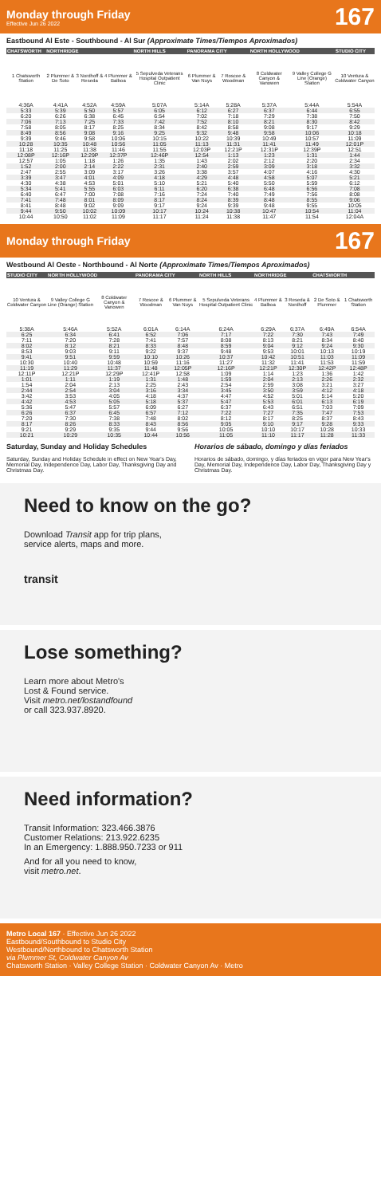Monday through Friday
Effective Jun 26 2022
167
Eastbound Al Este - Southbound - Al Sur (Approximate Times/Tiempos Aproximados)
| CHATSWORTH | NORTHRIDGE | | | NORTH HILLS | PANORAMA CITY | | NORTH HOLLYWOOD | | STUDIO CITY |
| --- | --- | --- | --- | --- | --- | --- | --- | --- | --- |
| 1 Chatsworth Station | 2 Plummer & De Soto | 3 Nordhoff & Reseda | 4 Plummer & Balboa | 5 Sepulveda Veterans Hospital Outpatient Clinic | 6 Plummer & Van Nuys | 7 Roscoe & Woodman | 8 Coldwater Canyon & Vanowen | 9 Valley College G Line (Orange) Station | 10 Ventura & Coldwater Canyon |
| 4:36A | 4:41A | 4:52A | 4:59A | 5:07A | 5:14A | 5:28A | 5:37A | 5:44A | 5:54A |
| 5:33 | 5:39 | 5:50 | 5:57 | 6:05 | 6:12 | 6:27 | 6:37 | 6:44 | 6:55 |
| 6:20 | 6:26 | 6:38 | 6:45 | 6:54 | 7:02 | 7:18 | 7:29 | 7:38 | 7:50 |
| 7:06 | 7:13 | 7:25 | 7:33 | 7:42 | 7:52 | 8:10 | 8:21 | 8:30 | 8:42 |
| 7:58 | 8:05 | 8:17 | 8:25 | 8:34 | 8:42 | 8:58 | 9:08 | 9:17 | 9:29 |
| 8:49 | 8:56 | 9:08 | 9:16 | 9:25 | 9:32 | 9:48 | 9:58 | 10:06 | 10:18 |
| 9:39 | 9:46 | 9:58 | 10:06 | 10:15 | 10:22 | 10:39 | 10:49 | 10:57 | 11:09 |
| 10:28 | 10:35 | 10:48 | 10:56 | 11:05 | 11:13 | 11:31 | 11:41 | 11:49 | 12:01P |
| 11:18 | 11:25 | 11:38 | 11:46 | 11:55 | 12:03P | 12:21P | 12:31P | 12:39P | 12:51 |
| 12:08P | 12:16P | 12:29P | 12:37P | 12:46P | 12:54 | 1:13 | 1:23 | 1:31 | 1:44 |
| 12:57 | 1:05 | 1:18 | 1:26 | 1:35 | 1:43 | 2:02 | 2:12 | 2:20 | 2:34 |
| 1:52 | 2:00 | 2:14 | 2:22 | 2:31 | 2:40 | 2:59 | 3:09 | 3:18 | 3:32 |
| 2:47 | 2:55 | 3:09 | 3:17 | 3:26 | 3:38 | 3:57 | 4:07 | 4:16 | 4:30 |
| 3:39 | 3:47 | 4:01 | 4:09 | 4:18 | 4:29 | 4:48 | 4:58 | 5:07 | 5:21 |
| 4:30 | 4:38 | 4:53 | 5:01 | 5:10 | 5:21 | 5:40 | 5:50 | 5:59 | 6:12 |
| 5:34 | 5:41 | 5:55 | 6:03 | 6:11 | 6:20 | 6:38 | 6:48 | 6:56 | 7:08 |
| 6:40 | 6:47 | 7:00 | 7:08 | 7:16 | 7:24 | 7:40 | 7:49 | 7:56 | 8:08 |
| 7:41 | 7:48 | 8:01 | 8:09 | 8:17 | 8:24 | 8:39 | 8:48 | 8:55 | 9:06 |
| 8:41 | 8:48 | 9:02 | 9:09 | 9:17 | 9:24 | 9:39 | 9:48 | 9:55 | 10:05 |
| 9:44 | 9:50 | 10:02 | 10:09 | 10:17 | 10:24 | 10:38 | 10:47 | 10:54 | 11:04 |
| 10:44 | 10:50 | 11:02 | 11:09 | 11:17 | 11:24 | 11:38 | 11:47 | 11:54 | 12:04A |
Monday through Friday
167
Westbound Al Oeste - Northbound - Al Norte (Approximate Times/Tiempos Aproximados)
| STUDIO CITY | NORTH HOLLYWOOD | | PANORAMA CITY | | NORTH HILLS | NORTHRIDGE | | CHATSWORTH | |
| --- | --- | --- | --- | --- | --- | --- | --- | --- | --- |
| 10 Ventura & Coldwater Canyon | 9 Valley College G Line (Orange) Station | 8 Coldwater Canyon & Vanowen | 7 Roscoe & Woodman | 6 Plummer & Van Nuys | 5 Sepulveda Veterans Hospital Outpatient Clinic | 4 Plummer & Balboa | 3 Reseda & Nordhoff | 2 De Soto & Plummer | 1 Chatsworth Station |
| 5:38A | 5:46A | 5:52A | 6:01A | 6:14A | 6:24A | 6:29A | 6:37A | 6:49A | 6:54A |
| 6:25 | 6:34 | 6:41 | 6:52 | 7:06 | 7:17 | 7:22 | 7:30 | 7:43 | 7:49 |
| 7:11 | 7:20 | 7:28 | 7:41 | 7:57 | 8:08 | 8:13 | 8:21 | 8:34 | 8:40 |
| 8:02 | 8:12 | 8:21 | 8:33 | 8:48 | 8:59 | 9:04 | 9:12 | 9:24 | 9:30 |
| 8:53 | 9:03 | 9:11 | 9:22 | 9:37 | 9:48 | 9:53 | 10:01 | 10:13 | 10:19 |
| 9:41 | 9:51 | 9:59 | 10:10 | 10:26 | 10:37 | 10:42 | 10:51 | 11:03 | 11:09 |
| 10:30 | 10:40 | 10:48 | 10:59 | 11:16 | 11:27 | 11:32 | 11:41 | 11:53 | 11:59 |
| 11:19 | 11:29 | 11:37 | 11:48 | 12:05P | 12:16P | 12:21P | 12:30P | 12:42P | 12:48P |
| 12:11P | 12:21P | 12:29P | 12:41P | 12:58 | 1:09 | 1:14 | 1:23 | 1:36 | 1:42 |
| 1:01 | 1:11 | 1:19 | 1:31 | 1:48 | 1:59 | 2:04 | 2:13 | 2:26 | 2:32 |
| 1:54 | 2:04 | 2:13 | 2:25 | 2:43 | 2:54 | 2:59 | 3:08 | 3:21 | 3:27 |
| 2:44 | 2:54 | 3:04 | 3:16 | 3:34 | 3:45 | 3:50 | 3:59 | 4:12 | 4:18 |
| 3:42 | 3:53 | 4:05 | 4:18 | 4:37 | 4:47 | 4:52 | 5:01 | 5:14 | 5:20 |
| 4:42 | 4:53 | 5:05 | 5:18 | 5:37 | 5:47 | 5:53 | 6:01 | 6:13 | 6:19 |
| 5:36 | 5:47 | 5:57 | 6:09 | 6:27 | 6:37 | 6:43 | 6:51 | 7:03 | 7:09 |
| 6:26 | 6:37 | 6:45 | 6:57 | 7:12 | 7:22 | 7:27 | 7:35 | 7:47 | 7:53 |
| 7:20 | 7:30 | 7:38 | 7:48 | 8:02 | 8:12 | 8:17 | 8:25 | 8:37 | 8:43 |
| 8:17 | 8:26 | 8:33 | 8:43 | 8:56 | 9:05 | 9:10 | 9:17 | 9:28 | 9:33 |
| 9:21 | 9:29 | 9:35 | 9:44 | 9:56 | 10:05 | 10:10 | 10:17 | 10:28 | 10:33 |
| 10:21 | 10:29 | 10:35 | 10:44 | 10:56 | 11:05 | 11:10 | 11:17 | 11:28 | 11:33 |
Saturday, Sunday and Holiday Schedules
Saturday, Sunday and Holiday Schedule in effect on New Year's Day, Memorial Day, Independence Day, Labor Day, Thanksgiving Day and Christmas Day.
Horarios de sábado, domingo y días feriados
Horarios de sábado, domingo, y días feriados en vigor para New Year's Day, Memorial Day, Independence Day, Labor Day, Thanksgiving Day y Christmas Day.
Need to know on the go?
Download Transit app for trip plans,
service alerts, maps and more.
transit
Lose something?
Learn more about Metro's
Lost & Found service.
Visit metro.net/lostandfound
or call 323.937.8920.
Need information?
Transit Information: 323.466.3876
Customer Relations: 213.922.6235
In an Emergency: 1.888.950.7233 or 911
And for all you need to know,
visit metro.net.
Metro Local 167 · Effective Jun 26 2022
Eastbound/Southbound to Studio City
Westbound/Northbound to Chatsworth Station
via Plummer St, Coldwater Canyon Av
Chatsworth Station · Valley College Station · Coldwater Canyon Av · Metro